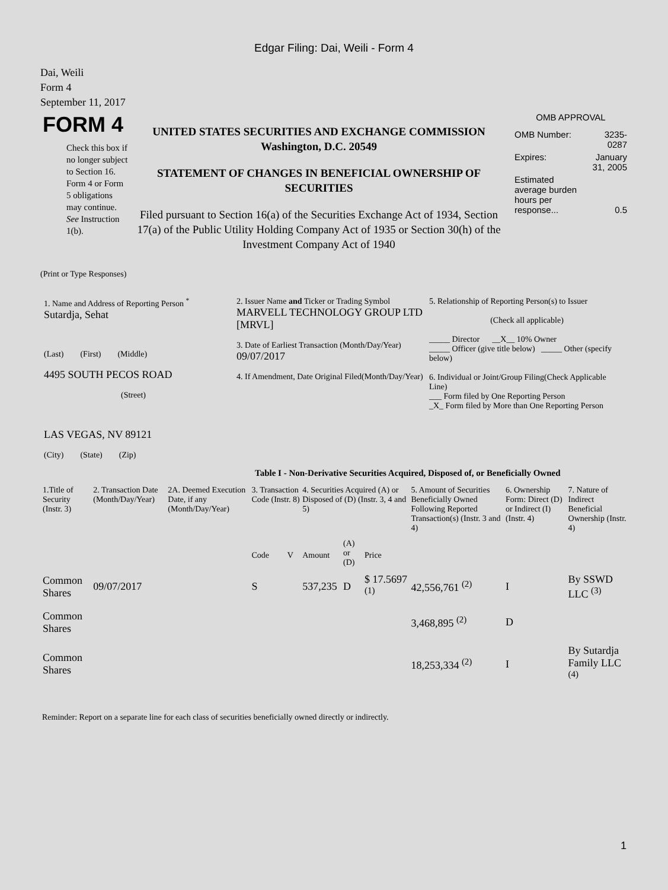Edgar Filing: Dai, Weili - Form 4
Dai, Weili
Form 4
September 11, 2017
FORM 4
Check this box if no longer subject to Section 16. Form 4 or Form 5 obligations may continue. See Instruction 1(b).
UNITED STATES SECURITIES AND EXCHANGE COMMISSION
Washington, D.C. 20549
STATEMENT OF CHANGES IN BENEFICIAL OWNERSHIP OF SECURITIES
Filed pursuant to Section 16(a) of the Securities Exchange Act of 1934, Section 17(a) of the Public Utility Holding Company Act of 1935 or Section 30(h) of the Investment Company Act of 1940
OMB APPROVAL
| OMB Number: | 3235-0287 |
| Expires: | January 31, 2005 |
| Estimated average burden hours per response... | 0.5 |
(Print or Type Responses)
1. Name and Address of Reporting Person <sup>*</sup>
Sutardja, Sehat
(Last) (First) (Middle)
4495 SOUTH PECOS ROAD
(Street)
LAS VEGAS, NV 89121
(City) (State) (Zip)
2. Issuer Name and Ticker or Trading Symbol
MARVELL TECHNOLOGY GROUP LTD [MRVL]
3. Date of Earliest Transaction (Month/Day/Year)
09/07/2017
4. If Amendment, Date Original Filed(Month/Day/Year)
5. Relationship of Reporting Person(s) to Issuer
(Check all applicable)
_____ Director __X__ 10% Owner
_____ Officer (give title below) _____ Other (specify below)
6. Individual or Joint/Group Filing(Check Applicable Line)
___ Form filed by One Reporting Person
_X_ Form filed by More than One Reporting Person
Table I - Non-Derivative Securities Acquired, Disposed of, or Beneficially Owned
| 1.Title of Security (Instr. 3) | 2. Transaction Date (Month/Day/Year) | 2A. Deemed Execution Date, if any (Month/Day/Year) | 3. Transaction Code (Instr. 8) | | 4. Securities Acquired (A) or Disposed of (D) (Instr. 3, 4 and 5) | | | 5. Amount of Securities Beneficially Owned Following Reported Transaction(s) (Instr. 3 and 4) | 6. Ownership Form: Direct (D) or Indirect (I) (Instr. 4) | 7. Nature of Indirect Beneficial Ownership (Instr. 4) |
| --- | --- | --- | --- | --- | --- | --- | --- | --- | --- | --- |
| | | | Code | V | Amount | (A) or (D) | Price | | | |
| Common Shares | 09/07/2017 | | S | | 537,235 | D | $ 17.5697 <sup>(1)</sup> | 42,556,761 <sup>(2)</sup> | I | By SSWD LLC <sup>(3)</sup> |
| Common Shares | | | | | | | | 3,468,895 <sup>(2)</sup> | D | |
| Common Shares | | | | | | | | 18,253,334 <sup>(2)</sup> | I | By Sutardja Family LLC <sup>(4)</sup> |
Reminder: Report on a separate line for each class of securities beneficially owned directly or indirectly.
1